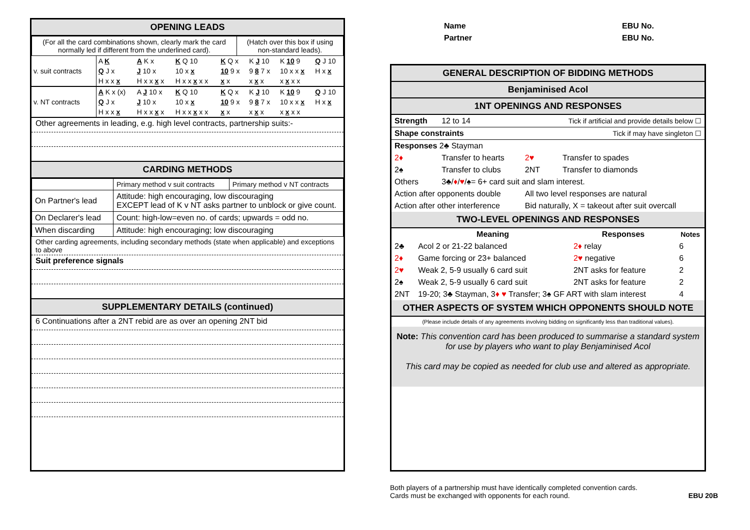OPENING LEADS
| (For all the card combinations shown, clearly mark the card normally led if different from the underlined card). | (Hatch over this box if using non-standard leads). |
| v. suit contracts | A K | A K x | K Q 10 | K Q x | K J 10 | K 10 9 | Q J 10 |
| | Q J x | J 10 x | 10 x x | 10 9 x | 9 8 7 x | 10 x x x | H x x |
| | H x x x | H x x x x | H x x x x x | x x | x x x | x x x x | |
| v. NT contracts | A K x (x) | A J 10 x | K Q 10 | K Q x | K J 10 | K 10 9 | Q J 10 |
| | Q J x | J 10 x | 10 x x | 10 9 x | 9 8 7 x | 10 x x x | H x x |
| | H x x x | H x x x x | H x x x x x | x x | x x x | x x x x | |
Other agreements in leading, e.g. high level contracts, partnership suits:-
CARDING METHODS
| | Primary method v suit contracts | Primary method v NT contracts |
| On Partner's lead | Attitude: high encouraging, low discouraging EXCEPT lead of K v NT asks partner to unblock or give count. | |
| On Declarer's lead | Count: high-low=even no. of cards; upwards = odd no. | |
| When discarding | Attitude: high encouraging; low discouraging | |
Other carding agreements, including secondary methods (state when applicable) and exceptions to above
Suit preference signals
SUPPLEMENTARY DETAILS (continued)
6 Continuations after a 2NT rebid are as over an opening 2NT bid
| | Name | EBU No. |
| | Partner | EBU No. |
GENERAL DESCRIPTION OF BIDDING METHODS
Benjaminised Acol
1NT OPENINGS AND RESPONSES
| Strength | 12 to 14 | Tick if artificial and provide details below ☐ | |
| Shape constraints | | Tick if may have singleton ☐ | |
| Responses 2♣ Stayman | | | |
| 2♦ | Transfer to hearts | 2♥ | Transfer to spades |
| 2♠ | Transfer to clubs | 2NT | Transfer to diamonds |
| Others | 3♣/ ♦ / ♥ /♠= 6+ card suit and slam interest. | | |
| Action after opponents double | | All two level responses are natural | |
| Action after other interference | | Bid naturally, X = takeout after suit overcall | |
TWO-LEVEL OPENINGS AND RESPONSES
| | Meaning | Responses | Notes |
| --- | --- | --- | --- |
| 2♣ | Acol 2 or 21-22 balanced | 2♦ relay | 6 |
| 2♦ | Game forcing or 23+ balanced | 2♥ negative | 6 |
| 2♥ | Weak 2, 5-9 usually 6 card suit | 2NT asks for feature | 2 |
| 2♠ | Weak 2, 5-9 usually 6 card suit | 2NT asks for feature | 2 |
| 2NT | 19-20; 3♣ Stayman, 3 ♦ ♥ Transfer; 3♠ GF ART with slam interest | | 4 |
OTHER ASPECTS OF SYSTEM WHICH OPPONENTS SHOULD NOTE
(Please include details of any agreements involving bidding on significantly less than traditional values).
Note: This convention card has been produced to summarise a standard system for use by players who want to play Benjaminised Acol
This card may be copied as needed for club use and altered as appropriate.
Both players of a partnership must have identically completed convention cards.
Cards must be exchanged with opponents for each round. EBU 20B